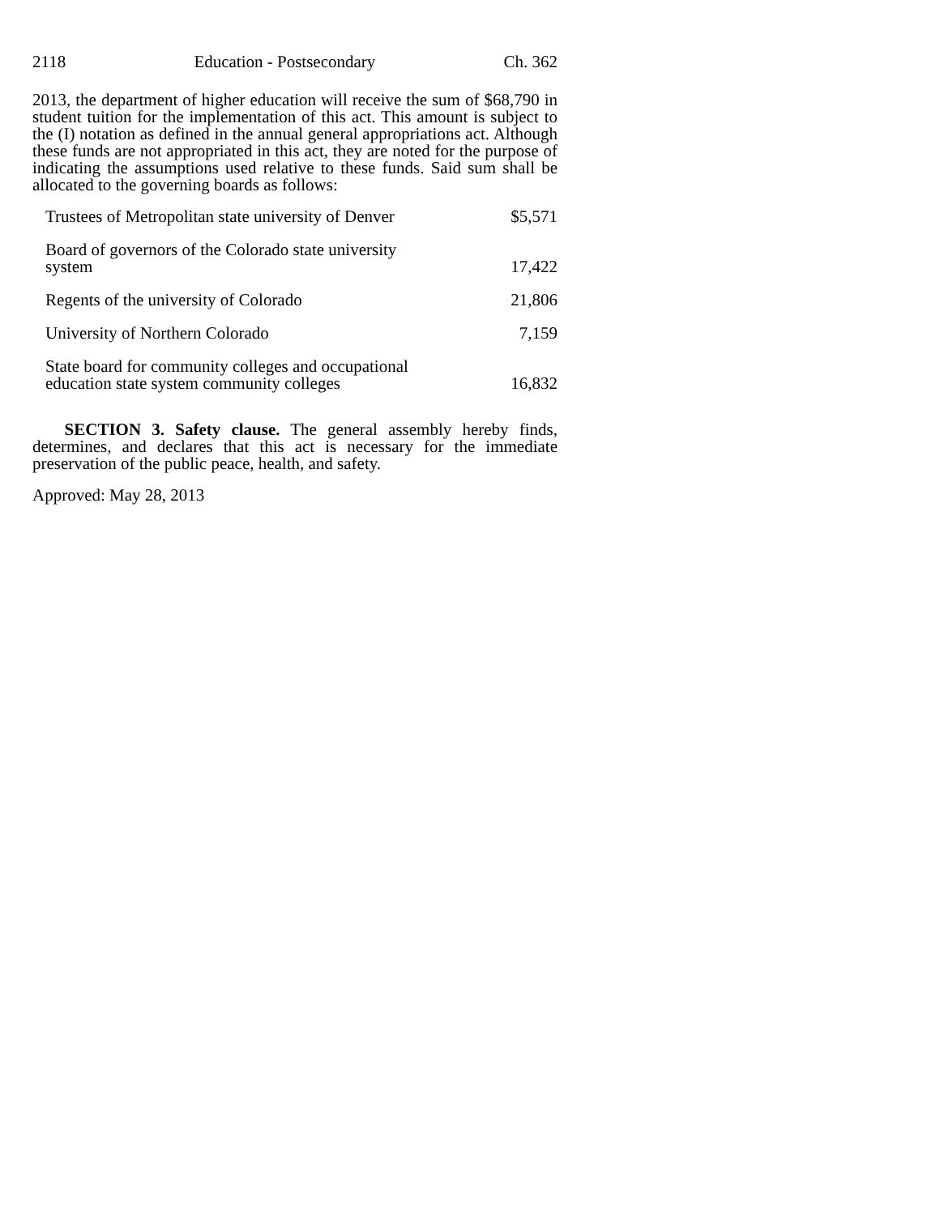2118 Education - Postsecondary Ch. 362
2013, the department of higher education will receive the sum of $68,790 in student tuition for the implementation of this act. This amount is subject to the (I) notation as defined in the annual general appropriations act. Although these funds are not appropriated in this act, they are noted for the purpose of indicating the assumptions used relative to these funds. Said sum shall be allocated to the governing boards as follows:
| Trustees of Metropolitan state university of Denver | $5,571 |
| Board of governors of the Colorado state university system | 17,422 |
| Regents of the university of Colorado | 21,806 |
| University of Northern Colorado | 7,159 |
| State board for community colleges and occupational education state system community colleges | 16,832 |
SECTION 3. Safety clause. The general assembly hereby finds, determines, and declares that this act is necessary for the immediate preservation of the public peace, health, and safety.
Approved: May 28, 2013